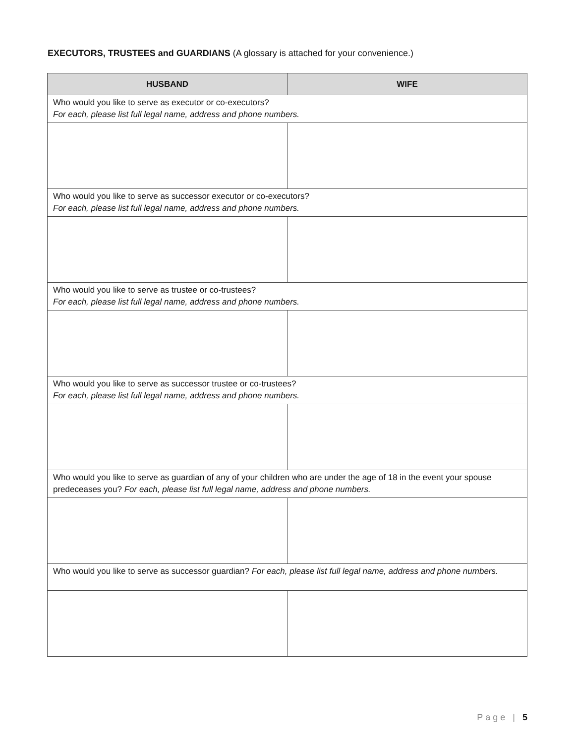EXECUTORS, TRUSTEES and GUARDIANS (A glossary is attached for your convenience.)
| HUSBAND | WIFE |
| --- | --- |
| Who would you like to serve as executor or co-executors? For each, please list full legal name, address and phone numbers. | |
| Who would you like to serve as successor executor or co-executors? For each, please list full legal name, address and phone numbers. | |
| Who would you like to serve as trustee or co-trustees? For each, please list full legal name, address and phone numbers. | |
| Who would you like to serve as successor trustee or co-trustees? For each, please list full legal name, address and phone numbers. | |
| Who would you like to serve as guardian of any of your children who are under the age of 18 in the event your spouse predeceases you? For each, please list full legal name, address and phone numbers. | |
| Who would you like to serve as successor guardian? For each, please list full legal name, address and phone numbers. | |
Page | 5